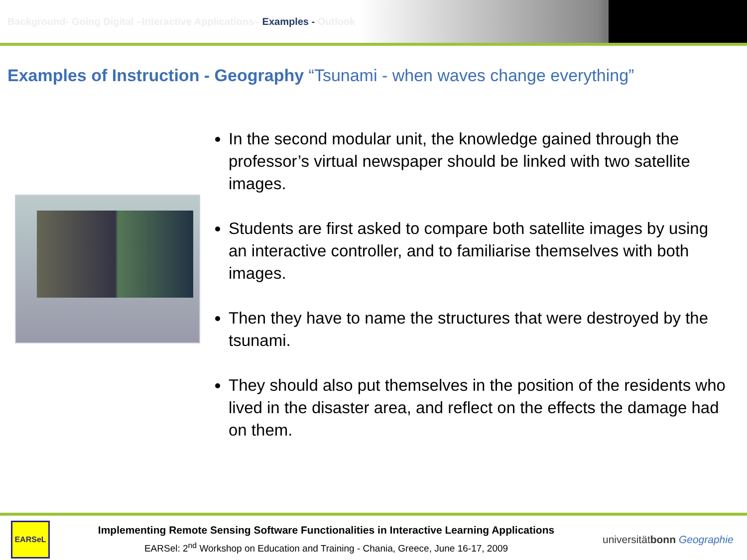Background- Going Digital –Interactive Applications– Examples - Outlook
Examples of Instruction - Geography “Tsunami - when waves change everything”
In the second modular unit, the knowledge gained through the professor’s virtual newspaper should be linked with two satellite images.
Students are first asked to compare both satellite images by using an interactive controller, and to familiarise themselves with both images.
Then they have to name the structures that were destroyed by the tsunami.
They should also put themselves in the position of the residents who lived in the disaster area, and reflect on the effects the damage had on them.
EARSeL
Implementing Remote Sensing Software Functionalities in Interactive Learning Applications
EARSel: 2<sup>nd</sup> Workshop on Education and Training - Chania, Greece, June 16-17, 2009
universitätbonn Geographie